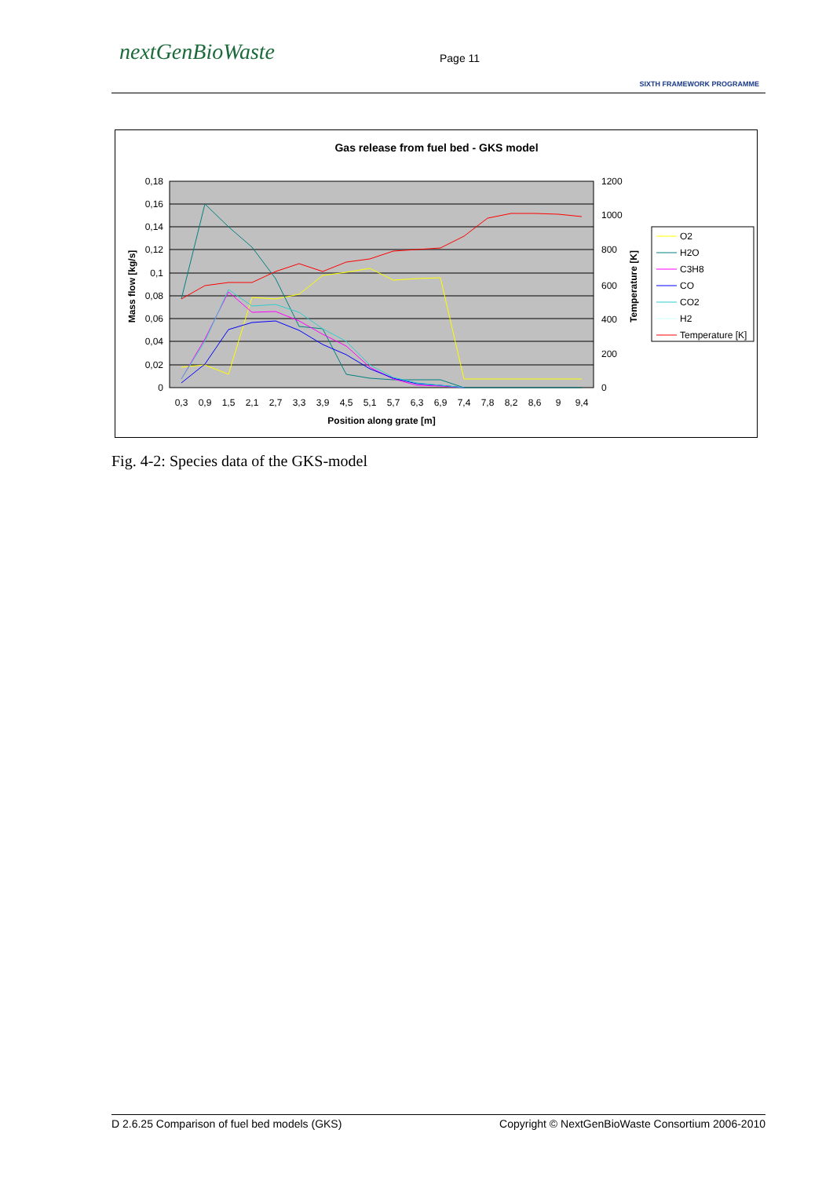nextGenBioWaste Page 11
SIXTH FRAMEWORK PROGRAMME
Gas release from fuel bed - GKS model
0,18
0,16
0,14
0,12
0,1
0,08
0,06
0,04
0,02
0
1200
1000
800
600
400
200
0
0,3
0,9
1,5
2,1
2,7
3,3
3,9
4,5
5,1
5,7
6,3
6,9
7,4
7,8
8,2
8,6
9
9,4
Position along grate [m]
Mass flow [kg/s]
Temperature [K]
O2
H2O
C3H8
CO
CO2
H2
Temperature [K]
Fig. 4-2: Species data of the GKS-model
D 2.6.25 Comparison of fuel bed models (GKS) Copyright © NextGenBioWaste Consortium 2006-2010